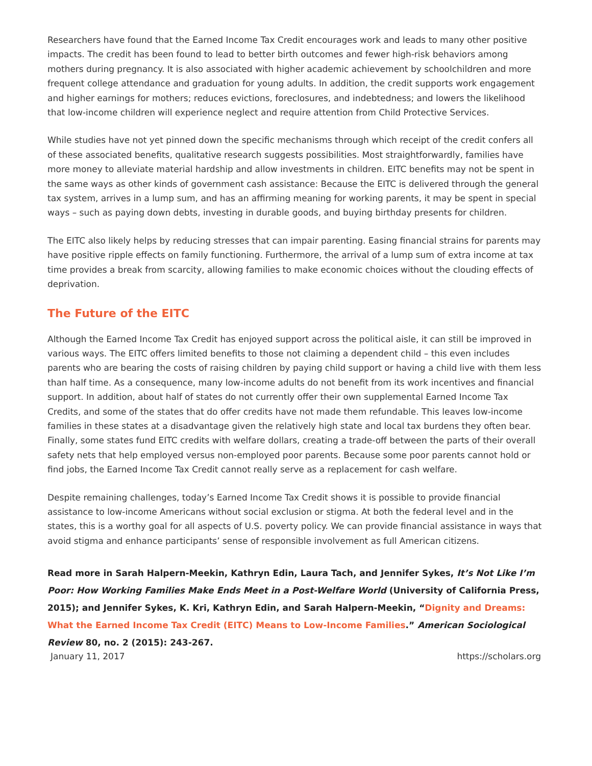Researchers have found that the Earned Income Tax Credit encourages work and leads to many other positive impacts. The credit has been found to lead to better birth outcomes and fewer high-risk behaviors among mothers during pregnancy. It is also associated with higher academic achievement by schoolchildren and more frequent college attendance and graduation for young adults. In addition, the credit supports work engagement and higher earnings for mothers; reduces evictions, foreclosures, and indebtedness; and lowers the likelihood that low-income children will experience neglect and require attention from Child Protective Services.
While studies have not yet pinned down the specific mechanisms through which receipt of the credit confers all of these associated benefits, qualitative research suggests possibilities. Most straightforwardly, families have more money to alleviate material hardship and allow investments in children. EITC benefits may not be spent in the same ways as other kinds of government cash assistance: Because the EITC is delivered through the general tax system, arrives in a lump sum, and has an affirming meaning for working parents, it may be spent in special ways – such as paying down debts, investing in durable goods, and buying birthday presents for children.
The EITC also likely helps by reducing stresses that can impair parenting. Easing financial strains for parents may have positive ripple effects on family functioning. Furthermore, the arrival of a lump sum of extra income at tax time provides a break from scarcity, allowing families to make economic choices without the clouding effects of deprivation.
The Future of the EITC
Although the Earned Income Tax Credit has enjoyed support across the political aisle, it can still be improved in various ways. The EITC offers limited benefits to those not claiming a dependent child – this even includes parents who are bearing the costs of raising children by paying child support or having a child live with them less than half time. As a consequence, many low-income adults do not benefit from its work incentives and financial support. In addition, about half of states do not currently offer their own supplemental Earned Income Tax Credits, and some of the states that do offer credits have not made them refundable. This leaves low-income families in these states at a disadvantage given the relatively high state and local tax burdens they often bear. Finally, some states fund EITC credits with welfare dollars, creating a trade-off between the parts of their overall safety nets that help employed versus non-employed poor parents. Because some poor parents cannot hold or find jobs, the Earned Income Tax Credit cannot really serve as a replacement for cash welfare.
Despite remaining challenges, today’s Earned Income Tax Credit shows it is possible to provide financial assistance to low-income Americans without social exclusion or stigma. At both the federal level and in the states, this is a worthy goal for all aspects of U.S. poverty policy. We can provide financial assistance in ways that avoid stigma and enhance participants’ sense of responsible involvement as full American citizens.
Read more in Sarah Halpern-Meekin, Kathryn Edin, Laura Tach, and Jennifer Sykes, It’s Not Like I’m Poor: How Working Families Make Ends Meet in a Post-Welfare World (University of California Press, 2015); and Jennifer Sykes, K. Kri, Kathryn Edin, and Sarah Halpern-Meekin, “Dignity and Dreams: What the Earned Income Tax Credit (EITC) Means to Low-Income Families.” American Sociological Review 80, no. 2 (2015): 243-267.
January 11, 2017 https://scholars.org